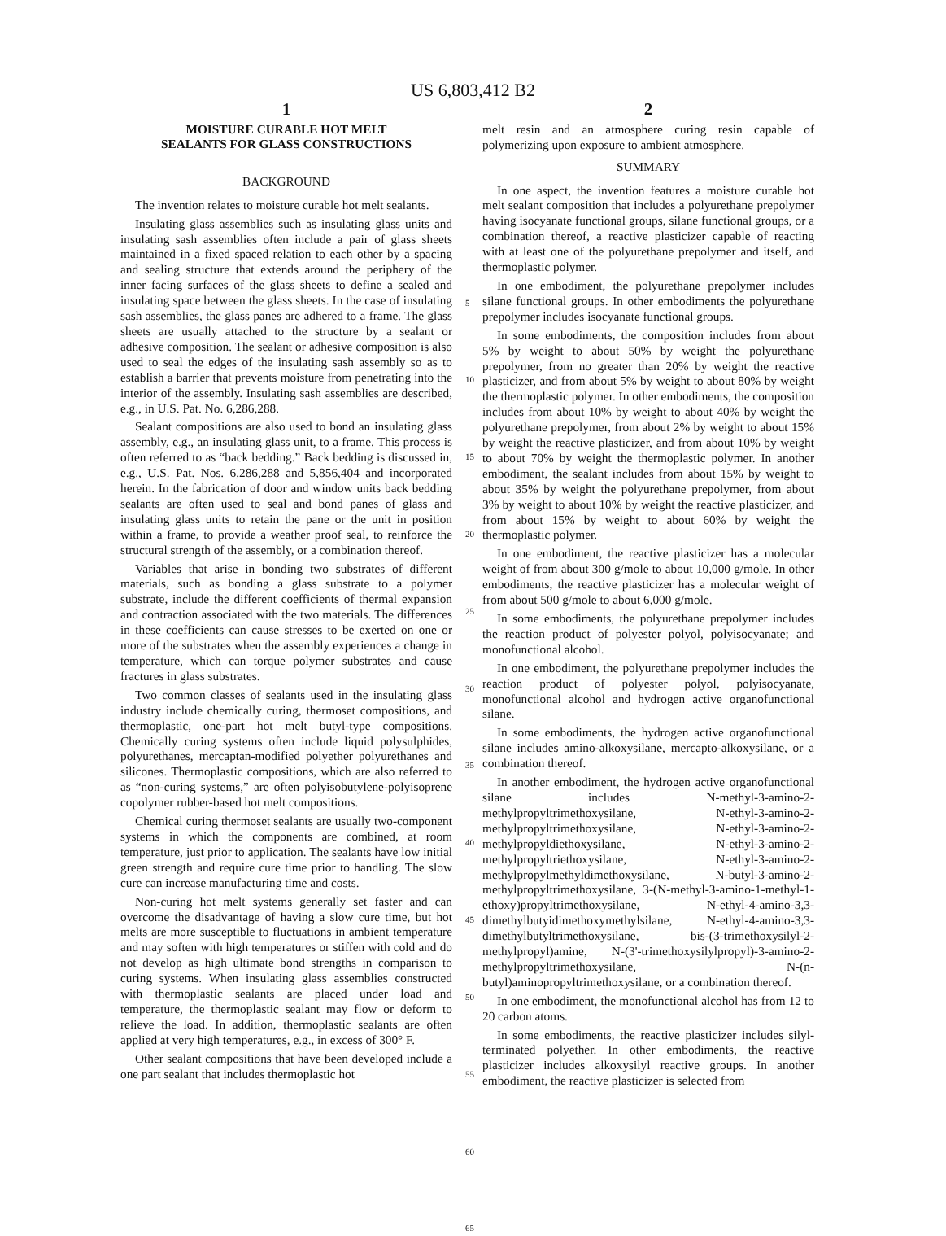US 6,803,412 B2
1
MOISTURE CURABLE HOT MELT
SEALANTS FOR GLASS CONSTRUCTIONS
BACKGROUND
The invention relates to moisture curable hot melt sealants.
Insulating glass assemblies such as insulating glass units and insulating sash assemblies often include a pair of glass sheets maintained in a fixed spaced relation to each other by a spacing and sealing structure that extends around the periphery of the inner facing surfaces of the glass sheets to define a sealed and insulating space between the glass sheets. In the case of insulating sash assemblies, the glass panes are adhered to a frame. The glass sheets are usually attached to the structure by a sealant or adhesive composition. The sealant or adhesive composition is also used to seal the edges of the insulating sash assembly so as to establish a barrier that prevents moisture from penetrating into the interior of the assembly. Insulating sash assemblies are described, e.g., in U.S. Pat. No. 6,286,288.
Sealant compositions are also used to bond an insulating glass assembly, e.g., an insulating glass unit, to a frame. This process is often referred to as “back bedding.” Back bedding is discussed in, e.g., U.S. Pat. Nos. 6,286,288 and 5,856,404 and incorporated herein. In the fabrication of door and window units back bedding sealants are often used to seal and bond panes of glass and insulating glass units to retain the pane or the unit in position within a frame, to provide a weather proof seal, to reinforce the structural strength of the assembly, or a combination thereof.
Variables that arise in bonding two substrates of different materials, such as bonding a glass substrate to a polymer substrate, include the different coefficients of thermal expansion and contraction associated with the two materials. The differences in these coefficients can cause stresses to be exerted on one or more of the substrates when the assembly experiences a change in temperature, which can torque polymer substrates and cause fractures in glass substrates.
Two common classes of sealants used in the insulating glass industry include chemically curing, thermoset compositions, and thermoplastic, one-part hot melt butyl-type compositions. Chemically curing systems often include liquid polysulphides, polyurethanes, mercaptan-modified polyether polyurethanes and silicones. Thermoplastic compositions, which are also referred to as “non-curing systems,” are often polyisobutylene-polyisoprene copolymer rubber-based hot melt compositions.
Chemical curing thermoset sealants are usually two-component systems in which the components are combined, at room temperature, just prior to application. The sealants have low initial green strength and require cure time prior to handling. The slow cure can increase manufacturing time and costs.
Non-curing hot melt systems generally set faster and can overcome the disadvantage of having a slow cure time, but hot melts are more susceptible to fluctuations in ambient temperature and may soften with high temperatures or stiffen with cold and do not develop as high ultimate bond strengths in comparison to curing systems. When insulating glass assemblies constructed with thermoplastic sealants are placed under load and temperature, the thermoplastic sealant may flow or deform to relieve the load. In addition, thermoplastic sealants are often applied at very high temperatures, e.g., in excess of 300° F.
Other sealant compositions that have been developed include a one part sealant that includes thermoplastic hot
5
10
15
20
25
30
35
40
45
50
55
60
65
2
melt resin and an atmosphere curing resin capable of polymerizing upon exposure to ambient atmosphere.
SUMMARY
In one aspect, the invention features a moisture curable hot melt sealant composition that includes a polyurethane prepolymer having isocyanate functional groups, silane functional groups, or a combination thereof, a reactive plasticizer capable of reacting with at least one of the polyurethane prepolymer and itself, and thermoplastic polymer.
In one embodiment, the polyurethane prepolymer includes silane functional groups. In other embodiments the polyurethane prepolymer includes isocyanate functional groups.
In some embodiments, the composition includes from about 5% by weight to about 50% by weight the polyurethane prepolymer, from no greater than 20% by weight the reactive plasticizer, and from about 5% by weight to about 80% by weight the thermoplastic polymer. In other embodiments, the composition includes from about 10% by weight to about 40% by weight the polyurethane prepolymer, from about 2% by weight to about 15% by weight the reactive plasticizer, and from about 10% by weight to about 70% by weight the thermoplastic polymer. In another embodiment, the sealant includes from about 15% by weight to about 35% by weight the polyurethane prepolymer, from about 3% by weight to about 10% by weight the reactive plasticizer, and from about 15% by weight to about 60% by weight the thermoplastic polymer.
In one embodiment, the reactive plasticizer has a molecular weight of from about 300 g/mole to about 10,000 g/mole. In other embodiments, the reactive plasticizer has a molecular weight of from about 500 g/mole to about 6,000 g/mole.
In some embodiments, the polyurethane prepolymer includes the reaction product of polyester polyol, polyisocyanate; and monofunctional alcohol.
In one embodiment, the polyurethane prepolymer includes the reaction product of polyester polyol, polyisocyanate, monofunctional alcohol and hydrogen active organofunctional silane.
In some embodiments, the hydrogen active organofunctional silane includes amino-alkoxysilane, mercapto-alkoxysilane, or a combination thereof.
In another embodiment, the hydrogen active organofunctional silane includes N-methyl-3-amino-2-methylpropyltrimethoxysilane, N-ethyl-3-amino-2-methylpropyltrimethoxysilane, N-ethyl-3-amino-2-methylpropyldiethoxysilane, N-ethyl-3-amino-2-methylpropyltriethoxysilane, N-ethyl-3-amino-2-methylpropylmethyldimethoxysilane, N-butyl-3-amino-2-methylpropyltrimethoxysilane, 3-(N-methyl-3-amino-1-methyl-1-ethoxy)propyltrimethoxysilane, N-ethyl-4-amino-3,3-dimethylbutyidimethoxymethylsilane, N-ethyl-4-amino-3,3-dimethylbutyltrimethoxysilane, bis-(3-trimethoxysilyl-2-methylpropyl)amine, N-(3'-trimethoxysilylpropyl)-3-amino-2-methylpropyltrimethoxysilane, N-(n-butyl)aminopropyltrimethoxysilane, or a combination thereof.
In one embodiment, the monofunctional alcohol has from 12 to 20 carbon atoms.
In some embodiments, the reactive plasticizer includes silyl-terminated polyether. In other embodiments, the reactive plasticizer includes alkoxysilyl reactive groups. In another embodiment, the reactive plasticizer is selected from